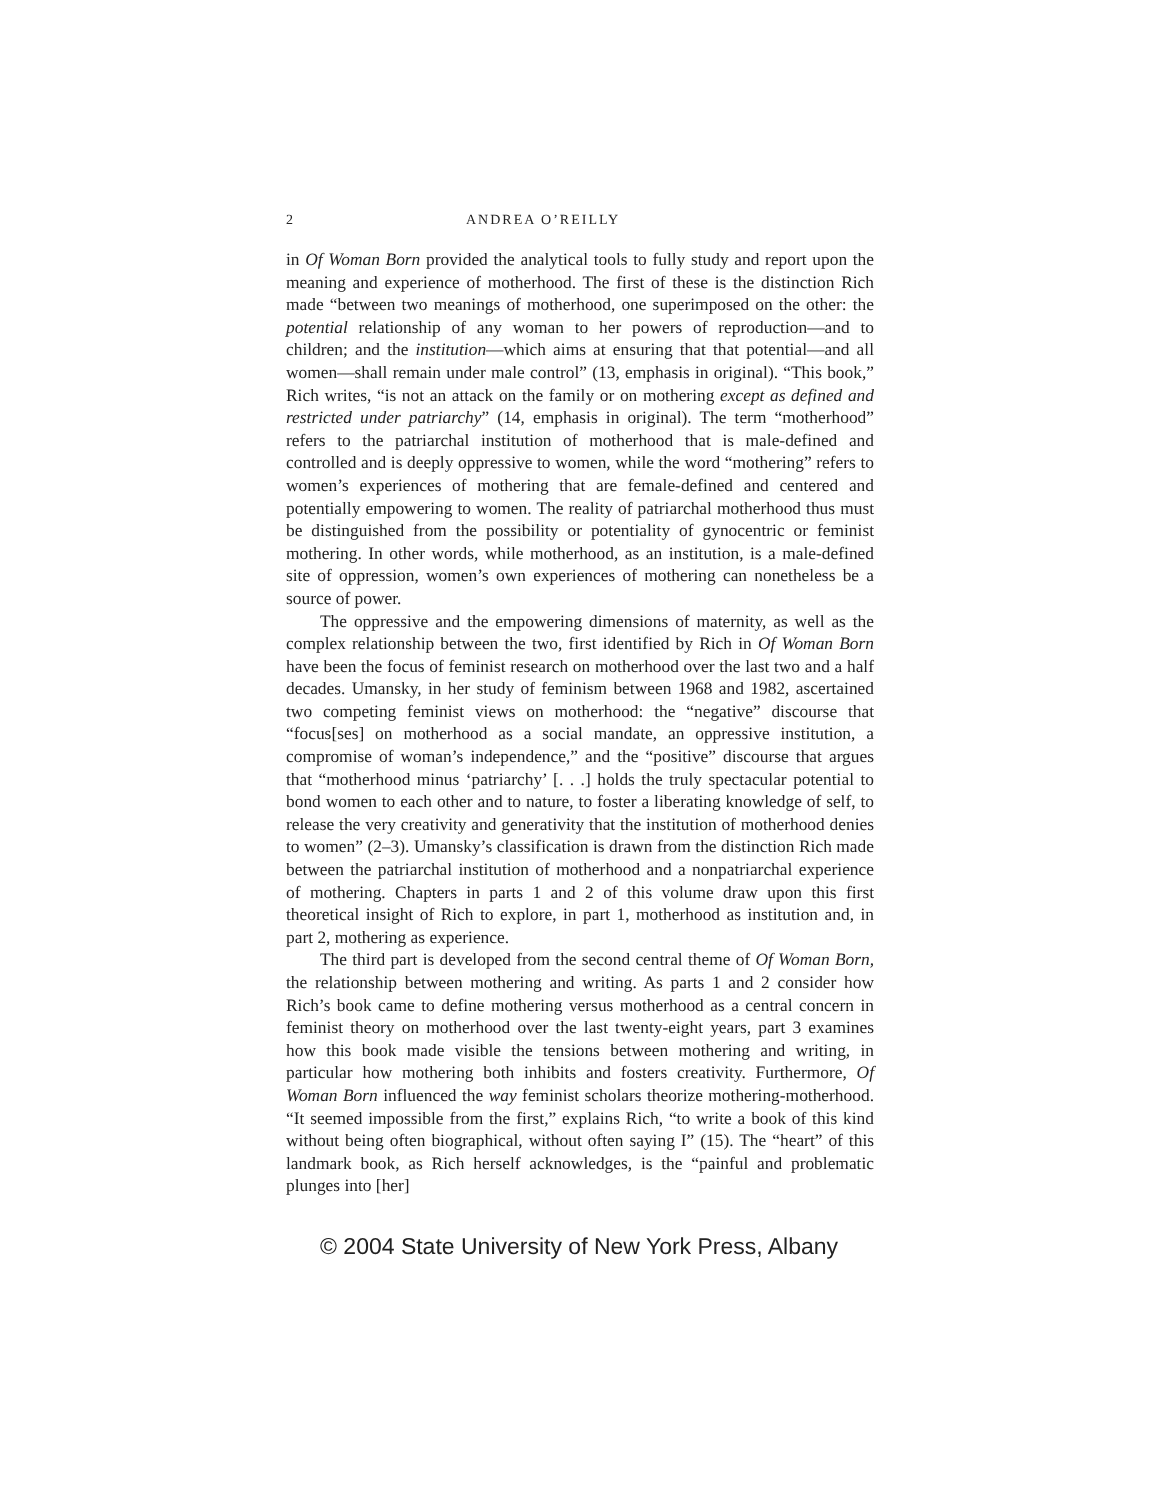2 ANDREA O’REILLY
in Of Woman Born provided the analytical tools to fully study and report upon the meaning and experience of motherhood. The first of these is the distinction Rich made “between two meanings of motherhood, one superimposed on the other: the potential relationship of any woman to her powers of reproduction—and to children; and the institution—which aims at ensuring that that potential—and all women—shall remain under male control” (13, emphasis in original). “This book,” Rich writes, “is not an attack on the family or on mothering except as defined and restricted under patriarchy” (14, emphasis in original). The term “motherhood” refers to the patriarchal institution of motherhood that is male-defined and controlled and is deeply oppressive to women, while the word “mothering” refers to women’s experiences of mothering that are female-defined and centered and potentially empowering to women. The reality of patriarchal motherhood thus must be distinguished from the possibility or potentiality of gynocentric or feminist mothering. In other words, while motherhood, as an institution, is a male-defined site of oppression, women’s own experiences of mothering can nonetheless be a source of power.
The oppressive and the empowering dimensions of maternity, as well as the complex relationship between the two, first identified by Rich in Of Woman Born have been the focus of feminist research on motherhood over the last two and a half decades. Umansky, in her study of feminism between 1968 and 1982, ascertained two competing feminist views on motherhood: the “negative” discourse that “focus[ses] on motherhood as a social mandate, an oppressive institution, a compromise of woman’s independence,” and the “positive” discourse that argues that “motherhood minus ‘patriarchy’ [. . .] holds the truly spectacular potential to bond women to each other and to nature, to foster a liberating knowledge of self, to release the very creativity and generativity that the institution of motherhood denies to women” (2–3). Umansky’s classification is drawn from the distinction Rich made between the patriarchal institution of motherhood and a nonpatriarchal experience of mothering. Chapters in parts 1 and 2 of this volume draw upon this first theoretical insight of Rich to explore, in part 1, motherhood as institution and, in part 2, mothering as experience.
The third part is developed from the second central theme of Of Woman Born, the relationship between mothering and writing. As parts 1 and 2 consider how Rich’s book came to define mothering versus motherhood as a central concern in feminist theory on motherhood over the last twenty-eight years, part 3 examines how this book made visible the tensions between mothering and writing, in particular how mothering both inhibits and fosters creativity. Furthermore, Of Woman Born influenced the way feminist scholars theorize mothering-motherhood. “It seemed impossible from the first,” explains Rich, “to write a book of this kind without being often biographical, without often saying I” (15). The “heart” of this landmark book, as Rich herself acknowledges, is the “painful and problematic plunges into [her]
© 2004 State University of New York Press, Albany